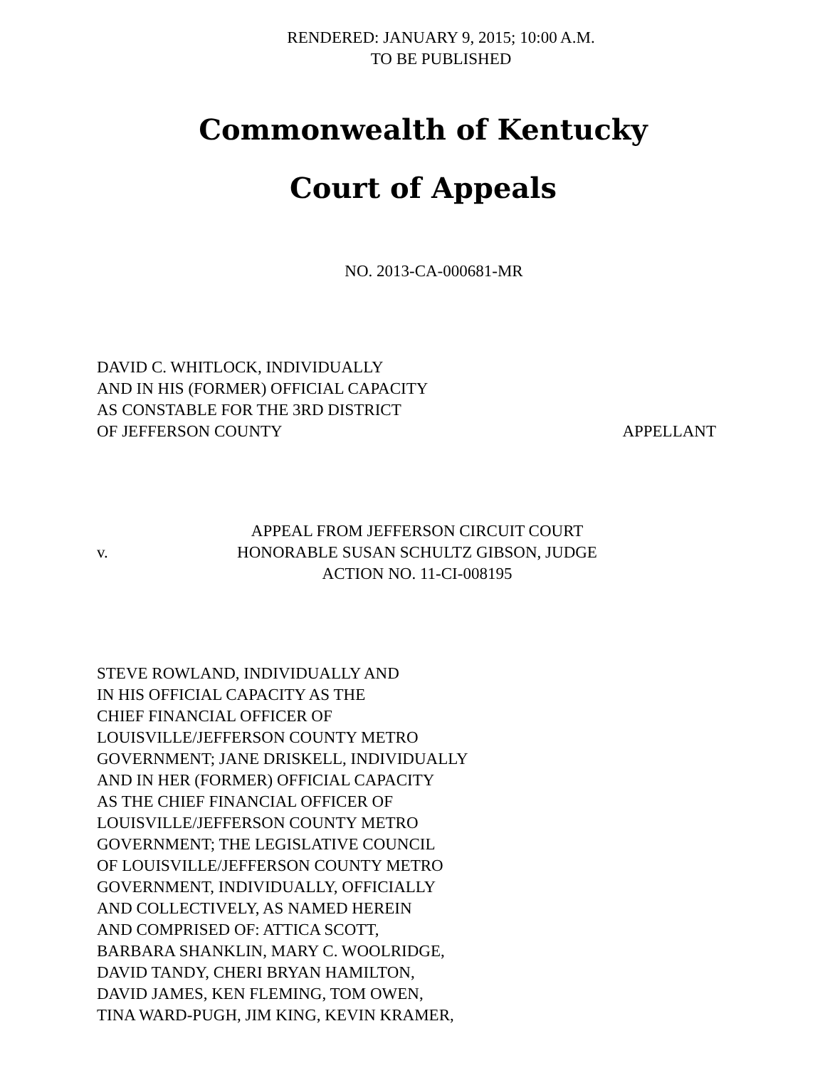RENDERED: JANUARY 9, 2015; 10:00 A.M.
TO BE PUBLISHED
Commonwealth of Kentucky
Court of Appeals
NO. 2013-CA-000681-MR
DAVID C. WHITLOCK, INDIVIDUALLY
AND IN HIS (FORMER) OFFICIAL CAPACITY
AS CONSTABLE FOR THE 3RD DISTRICT
OF JEFFERSON COUNTY APPELLANT
v.
APPEAL FROM JEFFERSON CIRCUIT COURT
HONORABLE SUSAN SCHULTZ GIBSON, JUDGE
ACTION NO. 11-CI-008195
STEVE ROWLAND, INDIVIDUALLY AND
IN HIS OFFICIAL CAPACITY AS THE
CHIEF FINANCIAL OFFICER OF
LOUISVILLE/JEFFERSON COUNTY METRO
GOVERNMENT; JANE DRISKELL, INDIVIDUALLY
AND IN HER (FORMER) OFFICIAL CAPACITY
AS THE CHIEF FINANCIAL OFFICER OF
LOUISVILLE/JEFFERSON COUNTY METRO
GOVERNMENT; THE LEGISLATIVE COUNCIL
OF LOUISVILLE/JEFFERSON COUNTY METRO
GOVERNMENT, INDIVIDUALLY, OFFICIALLY
AND COLLECTIVELY, AS NAMED HEREIN
AND COMPRISED OF: ATTICA SCOTT,
BARBARA SHANKLIN, MARY C. WOOLRIDGE,
DAVID TANDY, CHERI BRYAN HAMILTON,
DAVID JAMES, KEN FLEMING, TOM OWEN,
TINA WARD-PUGH, JIM KING, KEVIN KRAMER,